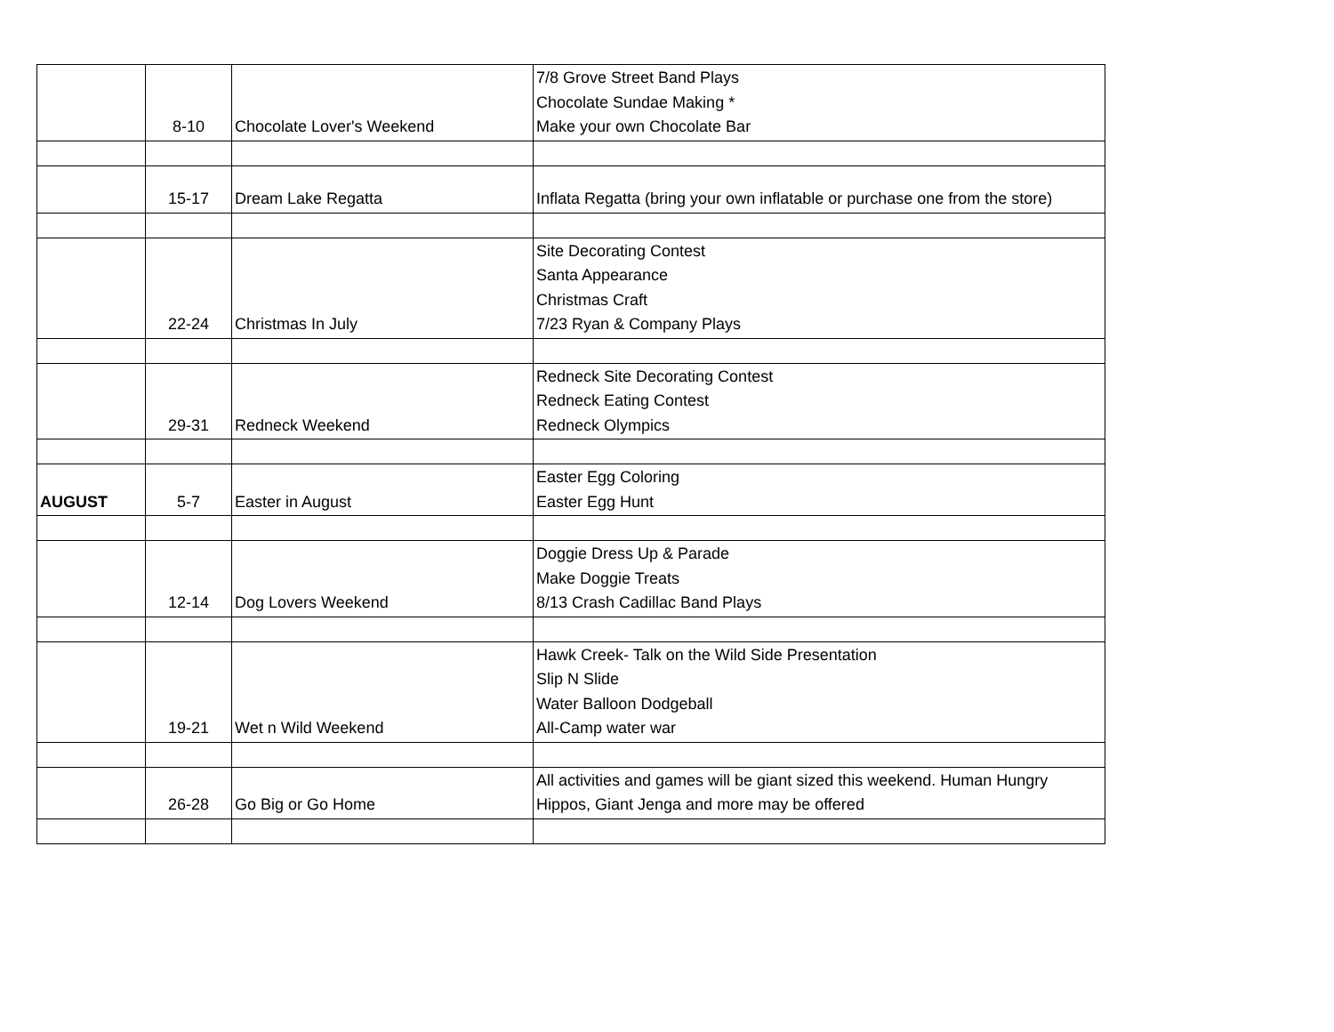| | 8-10 | Chocolate Lover's Weekend | 7/8 Grove Street Band Plays Chocolate Sundae Making * Make your own Chocolate Bar |
| | 15-17 | Dream Lake Regatta | Inflata Regatta (bring your own inflatable or purchase one from the store) |
| | 22-24 | Christmas In July | Site Decorating Contest Santa Appearance Christmas Craft 7/23 Ryan & Company Plays |
| | 29-31 | Redneck Weekend | Redneck Site Decorating Contest Redneck Eating Contest Redneck Olympics |
| AUGUST | 5-7 | Easter in August | Easter Egg Coloring Easter Egg Hunt |
| | 12-14 | Dog Lovers Weekend | Doggie Dress Up & Parade Make Doggie Treats 8/13 Crash Cadillac Band Plays |
| | 19-21 | Wet n Wild Weekend | Hawk Creek- Talk on the Wild Side Presentation Slip N Slide Water Balloon Dodgeball All-Camp water war |
| | 26-28 | Go Big or Go Home | All activities and games will be giant sized this weekend. Human Hungry Hippos, Giant Jenga and more may be offered |